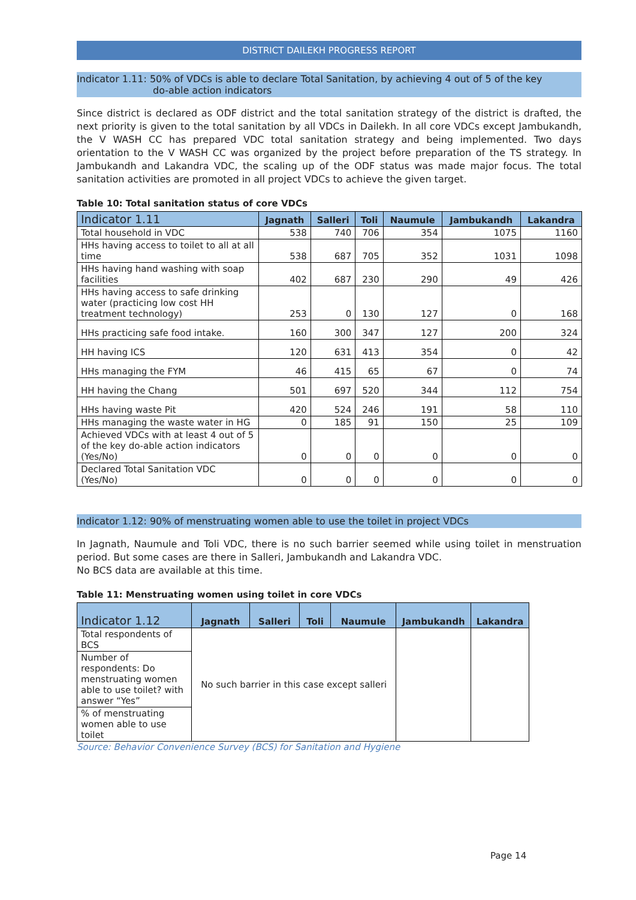DISTRICT DAILEKH PROGRESS REPORT
Indicator 1.11: 50% of VDCs is able to declare Total Sanitation, by achieving 4 out of 5 of the key
do-able action indicators
Since district is declared as ODF district and the total sanitation strategy of the district is drafted, the next priority is given to the total sanitation by all VDCs in Dailekh. In all core VDCs except Jambukandh, the V WASH CC has prepared VDC total sanitation strategy and being implemented. Two days orientation to the V WASH CC was organized by the project before preparation of the TS strategy. In Jambukandh and Lakandra VDC, the scaling up of the ODF status was made major focus. The total sanitation activities are promoted in all project VDCs to achieve the given target.
Table 10: Total sanitation status of core VDCs
| Indicator 1.11 | Jagnath | Salleri | Toli | Naumule | Jambukandh | Lakandra |
| --- | --- | --- | --- | --- | --- | --- |
| Total household in VDC | 538 | 740 | 706 | 354 | 1075 | 1160 |
| HHs having access to toilet to all at all time | 538 | 687 | 705 | 352 | 1031 | 1098 |
| HHs having hand washing with soap facilities | 402 | 687 | 230 | 290 | 49 | 426 |
| HHs having access to safe drinking water (practicing low cost HH treatment technology) | 253 | 0 | 130 | 127 | 0 | 168 |
| HHs practicing safe food intake. | 160 | 300 | 347 | 127 | 200 | 324 |
| HH having ICS | 120 | 631 | 413 | 354 | 0 | 42 |
| HHs managing the FYM | 46 | 415 | 65 | 67 | 0 | 74 |
| HH having the Chang | 501 | 697 | 520 | 344 | 112 | 754 |
| HHs having waste Pit | 420 | 524 | 246 | 191 | 58 | 110 |
| HHs managing the waste water in HG | 0 | 185 | 91 | 150 | 25 | 109 |
| Achieved VDCs with at least 4 out of 5 of the key do-able action indicators (Yes/No) | 0 | 0 | 0 | 0 | 0 | 0 |
| Declared Total Sanitation VDC (Yes/No) | 0 | 0 | 0 | 0 | 0 | 0 |
Indicator 1.12: 90% of menstruating women able to use the toilet in project VDCs
In Jagnath, Naumule and Toli VDC, there is no such barrier seemed while using toilet in menstruation period. But some cases are there in Salleri, Jambukandh and Lakandra VDC.
No BCS data are available at this time.
Table 11: Menstruating women using toilet in core VDCs
| Indicator 1.12 | Jagnath | Salleri | Toli | Naumule | Jambukandh | Lakandra |
| --- | --- | --- | --- | --- | --- | --- |
| Total respondents of BCS | No such barrier in this case except salleri | | | | | |
| Number of respondents: Do menstruating women able to use toilet? with answer “Yes” | | | | | | |
| % of menstruating women able to use toilet | | | | | | |
Source: Behavior Convenience Survey (BCS) for Sanitation and Hygiene
Page 14